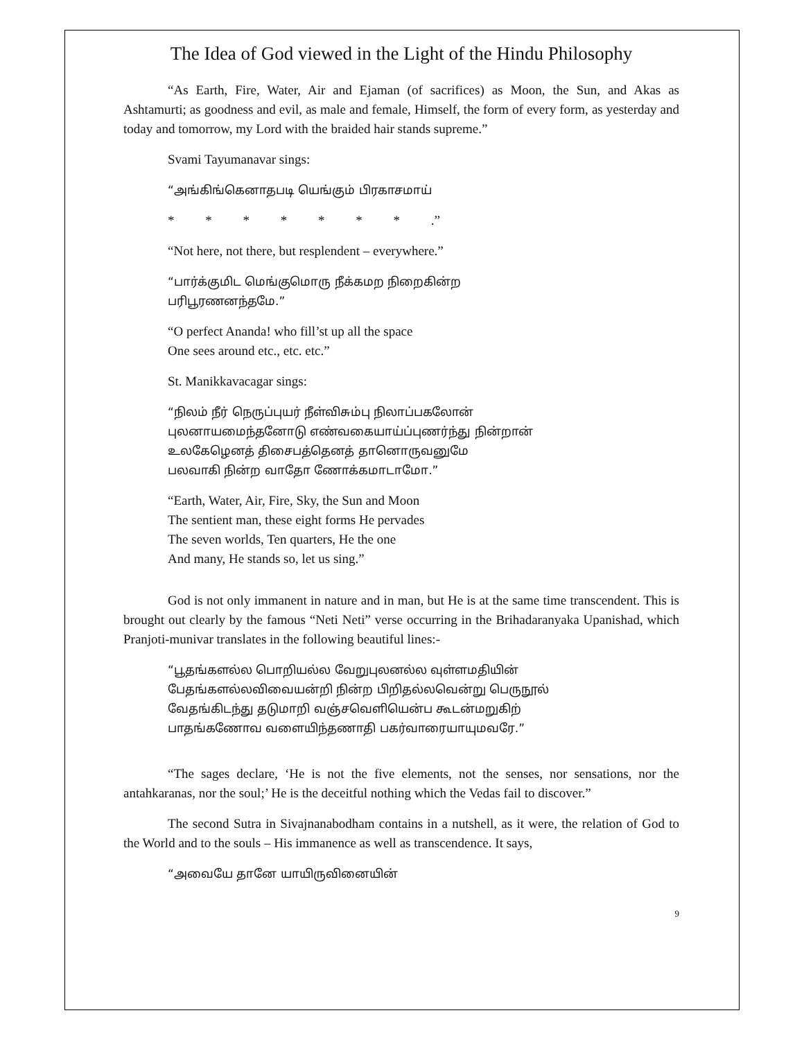The Idea of God viewed in the Light of the Hindu Philosophy
“As Earth, Fire, Water, Air and Ejaman (of sacrifices) as Moon, the Sun, and Akas as Ashtamurti; as goodness and evil, as male and female, Himself, the form of every form, as yesterday and today and tomorrow, my Lord with the braided hair stands supreme.”
Svami Tayumanavar sings:
“அங்கிங்கெனாதபடி யெங்கும் பிரகாசமாய்
* * * * * * * .”
“Not here, not there, but resplendent – everywhere.”
“பார்க்குமிட மெங்குமொரு நீக்கமற நிறைகின்ற
பரிபூரணனந்தமே.”
“O perfect Ananda! who fill’st up all the space
One sees around etc., etc. etc.”
St. Manikkavacagar sings:
“நிலம் நீர் நெருப்புயர் நீள்விசும்பு நிலாப்பகலோன்
புலனாயமைந்தனோடு எண்வகையாய்ப்புணர்ந்து நின்றான்
உலகேழெனத் திசைபத்தெனத் தானொருவனுமே
பலவாகி நின்ற வாதோ ணோக்கமாடாமோ.”
“Earth, Water, Air, Fire, Sky, the Sun and Moon
The sentient man, these eight forms He pervades
The seven worlds, Ten quarters, He the one
And many, He stands so, let us sing.”
God is not only immanent in nature and in man, but He is at the same time transcendent. This is brought out clearly by the famous “Neti Neti” verse occurring in the Brihadaranyaka Upanishad, which Pranjoti-munivar translates in the following beautiful lines:-
“பூதங்களல்ல பொறியல்ல வேறுபுலனல்ல வுள்ளமதியின்
பேதங்களல்லவிவையன்றி நின்ற பிறிதல்லவென்று பெருநூல்
வேதங்கிடந்து தடுமாறி வஞ்சவெளியென்ப கூடன்மறுகிற்
பாதங்கணோவ வளையிந்தணாதி பகர்வாரையாயுமவரே.”
“The sages declare, ‘He is not the five elements, not the senses, nor sensations, nor the antahkaranas, nor the soul;’ He is the deceitful nothing which the Vedas fail to discover.”
The second Sutra in Sivajnanabodham contains in a nutshell, as it were, the relation of God to the World and to the souls – His immanence as well as transcendence. It says,
“அவையே தானே யாயிருவினையின்
9